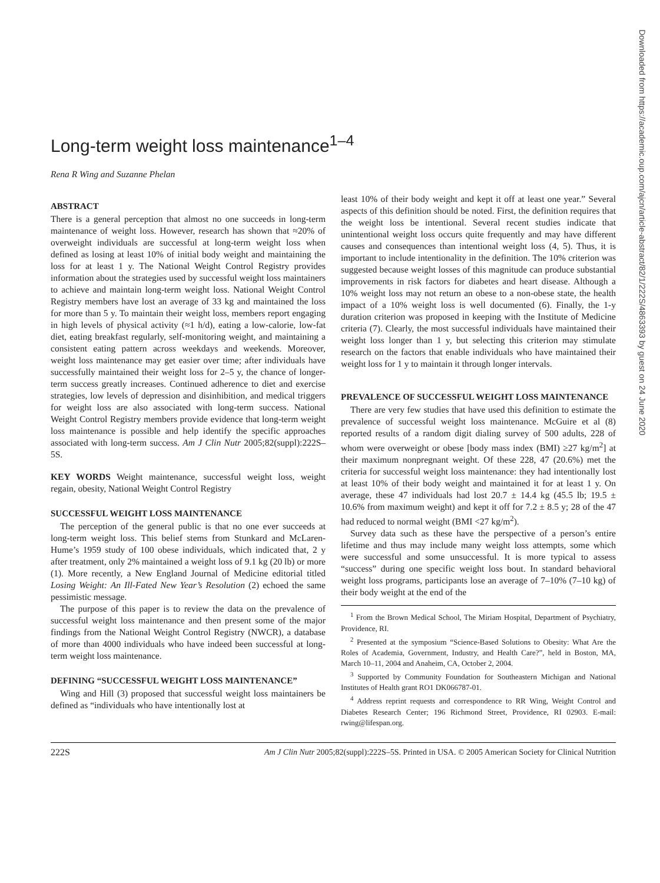Downloaded from https://academic.oup.com/ajcn/article-abstract/82/1/222S/4863393 by guest on 24 June 2020
Long-term weight loss maintenance<sup>1–4</sup>
Rena R Wing and Suzanne Phelan
ABSTRACT
There is a general perception that almost no one succeeds in long-term maintenance of weight loss. However, research has shown that ≈20% of overweight individuals are successful at long-term weight loss when defined as losing at least 10% of initial body weight and maintaining the loss for at least 1 y. The National Weight Control Registry provides information about the strategies used by successful weight loss maintainers to achieve and maintain long-term weight loss. National Weight Control Registry members have lost an average of 33 kg and maintained the loss for more than 5 y. To maintain their weight loss, members report engaging in high levels of physical activity (≈1 h/d), eating a low-calorie, low-fat diet, eating breakfast regularly, self-monitoring weight, and maintaining a consistent eating pattern across weekdays and weekends. Moreover, weight loss maintenance may get easier over time; after individuals have successfully maintained their weight loss for 2–5 y, the chance of longer-term success greatly increases. Continued adherence to diet and exercise strategies, low levels of depression and disinhibition, and medical triggers for weight loss are also associated with long-term success. National Weight Control Registry members provide evidence that long-term weight loss maintenance is possible and help identify the specific approaches associated with long-term success. Am J Clin Nutr 2005;82(suppl):222S–5S.
KEY WORDS Weight maintenance, successful weight loss, weight regain, obesity, National Weight Control Registry
SUCCESSFUL WEIGHT LOSS MAINTENANCE
The perception of the general public is that no one ever succeeds at long-term weight loss. This belief stems from Stunkard and McLaren-Hume’s 1959 study of 100 obese individuals, which indicated that, 2 y after treatment, only 2% maintained a weight loss of 9.1 kg (20 lb) or more (1). More recently, a New England Journal of Medicine editorial titled Losing Weight: An Ill-Fated New Year’s Resolution (2) echoed the same pessimistic message.
The purpose of this paper is to review the data on the prevalence of successful weight loss maintenance and then present some of the major findings from the National Weight Control Registry (NWCR), a database of more than 4000 individuals who have indeed been successful at long-term weight loss maintenance.
DEFINING “SUCCESSFUL WEIGHT LOSS MAINTENANCE”
Wing and Hill (3) proposed that successful weight loss maintainers be defined as “individuals who have intentionally lost at
least 10% of their body weight and kept it off at least one year.” Several aspects of this definition should be noted. First, the definition requires that the weight loss be intentional. Several recent studies indicate that unintentional weight loss occurs quite frequently and may have different causes and consequences than intentional weight loss (4, 5). Thus, it is important to include intentionality in the definition. The 10% criterion was suggested because weight losses of this magnitude can produce substantial improvements in risk factors for diabetes and heart disease. Although a 10% weight loss may not return an obese to a non-obese state, the health impact of a 10% weight loss is well documented (6). Finally, the 1-y duration criterion was proposed in keeping with the Institute of Medicine criteria (7). Clearly, the most successful individuals have maintained their weight loss longer than 1 y, but selecting this criterion may stimulate research on the factors that enable individuals who have maintained their weight loss for 1 y to maintain it through longer intervals.
PREVALENCE OF SUCCESSFUL WEIGHT LOSS MAINTENANCE
There are very few studies that have used this definition to estimate the prevalence of successful weight loss maintenance. McGuire et al (8) reported results of a random digit dialing survey of 500 adults, 228 of whom were overweight or obese [body mass index (BMI) ≥27 kg/m<sup>2</sup>] at their maximum nonpregnant weight. Of these 228, 47 (20.6%) met the criteria for successful weight loss maintenance: they had intentionally lost at least 10% of their body weight and maintained it for at least 1 y. On average, these 47 individuals had lost 20.7 ± 14.4 kg (45.5 lb; 19.5 ± 10.6% from maximum weight) and kept it off for 7.2 ± 8.5 y; 28 of the 47 had reduced to normal weight (BMI <27 kg/m<sup>2</sup>).
Survey data such as these have the perspective of a person’s entire lifetime and thus may include many weight loss attempts, some which were successful and some unsuccessful. It is more typical to assess “success” during one specific weight loss bout. In standard behavioral weight loss programs, participants lose an average of 7–10% (7–10 kg) of their body weight at the end of the
<sup>1</sup> From the Brown Medical School, The Miriam Hospital, Department of Psychiatry, Providence, RI.
<sup>2</sup> Presented at the symposium “Science-Based Solutions to Obesity: What Are the Roles of Academia, Government, Industry, and Health Care?”, held in Boston, MA, March 10–11, 2004 and Anaheim, CA, October 2, 2004.
<sup>3</sup> Supported by Community Foundation for Southeastern Michigan and National Institutes of Health grant RO1 DK066787-01.
<sup>4</sup> Address reprint requests and correspondence to RR Wing, Weight Control and Diabetes Research Center; 196 Richmond Street, Providence, RI 02903. E-mail: rwing@lifespan.org.
222S Am J Clin Nutr 2005;82(suppl):222S–5S. Printed in USA. © 2005 American Society for Clinical Nutrition